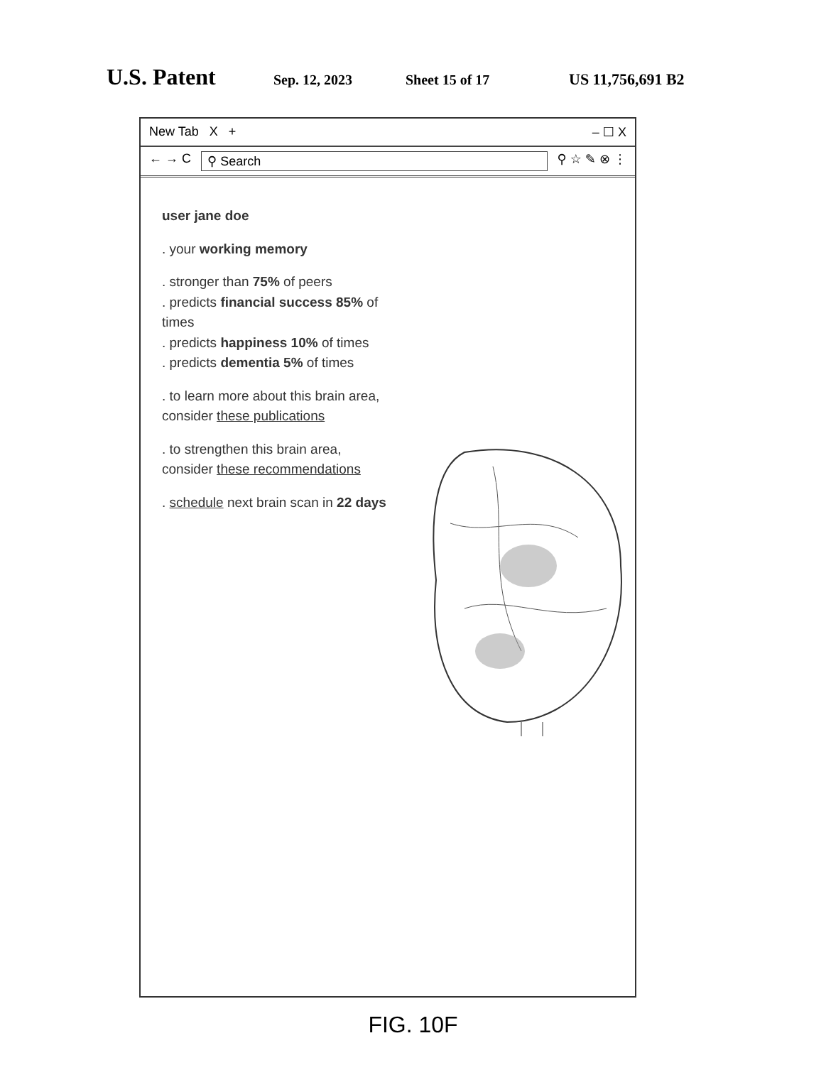U.S. Patent Sep. 12, 2023 Sheet 15 of 17 US 11,756,691 B2
New Tab X + – ☐ X
← → C ⚲ Search ⚲ ☆ ✎ ⊗ ⋮
user jane doe
. your working memory
. stronger than 75% of peers
. predicts financial success 85% of times
. predicts happiness 10% of times
. predicts dementia 5% of times
. to learn more about this brain area,
consider these publications
. to strengthen this brain area,
consider these recommendations
. schedule next brain scan in 22 days
FIG. 10F